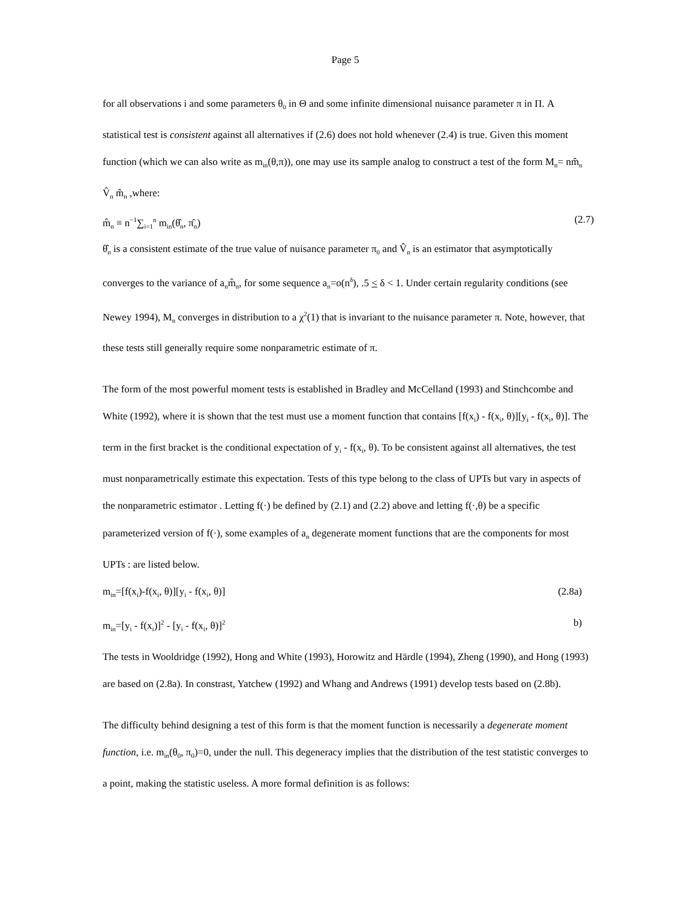Page 5
for all observations i and some parameters θ<sub>0</sub> in Θ and some infinite dimensional nuisance parameter π in Π. A statistical test is consistent against all alternatives if (2.6) does not hold whenever (2.4) is true. Given this moment function (which we can also write as m<sub>in</sub>(θ,π)), one may use its sample analog to construct a test of the form M<sub>n</sub>= nm̂<sub>n</sub> V̂<sub>n</sub> m̂<sub>n</sub> ,where:
m̂<sub>n</sub> ≡ n<sup>−1</sup>∑<sub>i=1</sub><sup>n</sup> m<sub>in</sub>(θ̂<sub>n</sub>, π̂<sub>n</sub>) (2.7)
θ̂<sub>n</sub> is a consistent estimate of the true value of nuisance parameter π<sub>0</sub> and V̂<sub>n</sub> is an estimator that asymptotically converges to the variance of a<sub>n</sub>m̂<sub>n</sub>, for some sequence a<sub>n</sub>=o(n<sup>δ</sup>), .5 < δ < 1. Under certain regularity conditions (see Newey 1994), M<sub>n</sub> converges in distribution to a χ<sup>2</sup>(1) that is invariant to the nuisance parameter π. Note, however, that these tests still generally require some nonparametric estimate of π.
The form of the most powerful moment tests is established in Bradley and McCelland (1993) and Stinchcombe and White (1992), where it is shown that the test must use a moment function that contains [f(x<sub>i</sub>) - f(x<sub>i</sub>, θ)][y<sub>i</sub> - f(x<sub>i</sub>, θ)]. The term in the first bracket is the conditional expectation of y<sub>i</sub> - f(x<sub>i</sub>, θ). To be consistent against all alternatives, the test must nonparametrically estimate this expectation. Tests of this type belong to the class of UPTs but vary in aspects of the nonparametric estimator . Letting f(·) be defined by (2.1) and (2.2) above and letting f(·,θ) be a specific parameterized version of f(·), some examples of a<sub>n</sub> degenerate moment functions that are the components for most UPTs : are listed below.
m<sub>in</sub>=[f(x<sub>i</sub>)-f(x<sub>i</sub>, θ)][y<sub>i</sub> - f(x<sub>i</sub>, θ)] (2.8a)
m<sub>in</sub>=[y<sub>i</sub> - f(x<sub>i</sub>)]<sup>2</sup> - [y<sub>i</sub> - f(x<sub>i</sub>, θ)]<sup>2</sup> b)
The tests in Wooldridge (1992), Hong and White (1993), Horowitz and Härdle (1994), Zheng (1990), and Hong (1993) are based on (2.8a). In constrast, Yatchew (1992) and Whang and Andrews (1991) develop tests based on (2.8b).
The difficulty behind designing a test of this form is that the moment function is necessarily a degenerate moment function, i.e. m<sub>in</sub>(θ<sub>0</sub>, π<sub>0</sub>)=0, under the null. This degeneracy implies that the distribution of the test statistic converges to a point, making the statistic useless. A more formal definition is as follows: